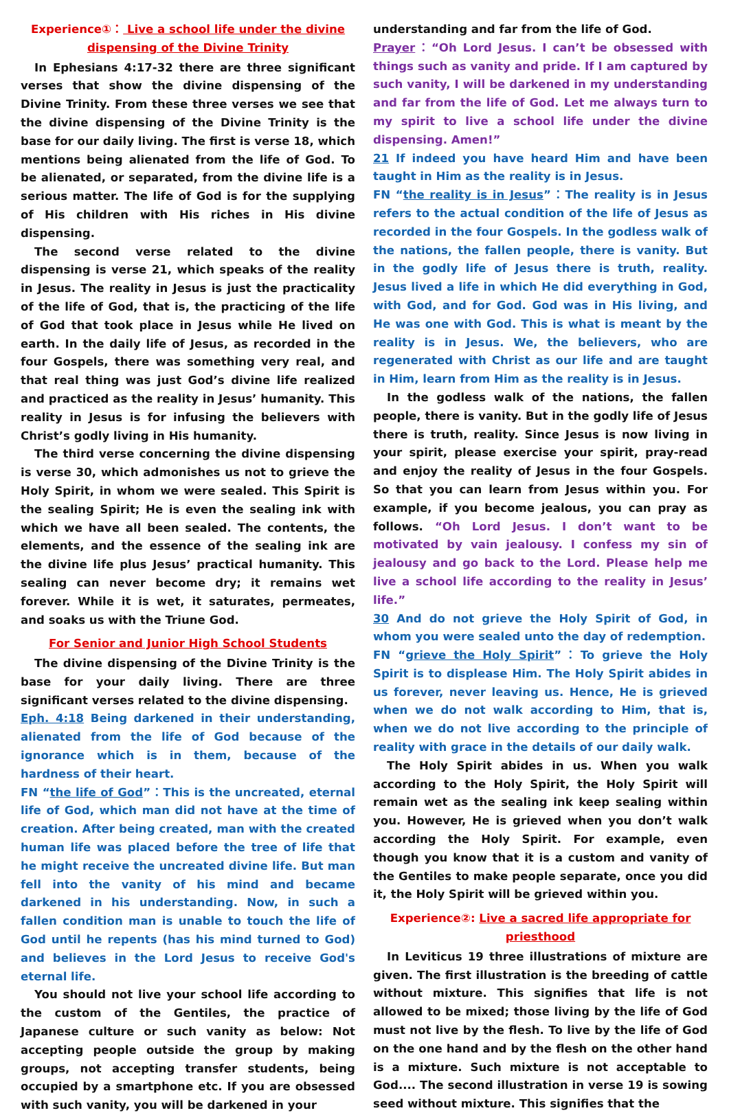Experience①： Live a school life under the divine dispensing of the Divine Trinity
In Ephesians 4:17-32 there are three significant verses that show the divine dispensing of the Divine Trinity. From these three verses we see that the divine dispensing of the Divine Trinity is the base for our daily living. The first is verse 18, which mentions being alienated from the life of God. To be alienated, or separated, from the divine life is a serious matter. The life of God is for the supplying of His children with His riches in His divine dispensing.
The second verse related to the divine dispensing is verse 21, which speaks of the reality in Jesus. The reality in Jesus is just the practicality of the life of God, that is, the practicing of the life of God that took place in Jesus while He lived on earth. In the daily life of Jesus, as recorded in the four Gospels, there was something very real, and that real thing was just God’s divine life realized and practiced as the reality in Jesus’ humanity. This reality in Jesus is for infusing the believers with Christ’s godly living in His humanity.
The third verse concerning the divine dispensing is verse 30, which admonishes us not to grieve the Holy Spirit, in whom we were sealed. This Spirit is the sealing Spirit; He is even the sealing ink with which we have all been sealed. The contents, the elements, and the essence of the sealing ink are the divine life plus Jesus’ practical humanity. This sealing can never become dry; it remains wet forever. While it is wet, it saturates, permeates, and soaks us with the Triune God.
For Senior and Junior High School Students
The divine dispensing of the Divine Trinity is the base for your daily living. There are three significant verses related to the divine dispensing.
Eph. 4:18 Being darkened in their understanding, alienated from the life of God because of the ignorance which is in them, because of the hardness of their heart.
FN “the life of God”：This is the uncreated, eternal life of God, which man did not have at the time of creation. After being created, man with the created human life was placed before the tree of life that he might receive the uncreated divine life. But man fell into the vanity of his mind and became darkened in his understanding. Now, in such a fallen condition man is unable to touch the life of God until he repents (has his mind turned to God) and believes in the Lord Jesus to receive God's eternal life.
You should not live your school life according to the custom of the Gentiles, the practice of Japanese culture or such vanity as below: Not accepting people outside the group by making groups, not accepting transfer students, being occupied by a smartphone etc. If you are obsessed with such vanity, you will be darkened in your
understanding and far from the life of God.
Prayer：“Oh Lord Jesus. I can’t be obsessed with things such as vanity and pride. If I am captured by such vanity, I will be darkened in my understanding and far from the life of God. Let me always turn to my spirit to live a school life under the divine dispensing. Amen!”
21 If indeed you have heard Him and have been taught in Him as the reality is in Jesus.
FN “the reality is in Jesus”：The reality is in Jesus refers to the actual condition of the life of Jesus as recorded in the four Gospels. In the godless walk of the nations, the fallen people, there is vanity. But in the godly life of Jesus there is truth, reality. Jesus lived a life in which He did everything in God, with God, and for God. God was in His living, and He was one with God. This is what is meant by the reality is in Jesus. We, the believers, who are regenerated with Christ as our life and are taught in Him, learn from Him as the reality is in Jesus.
In the godless walk of the nations, the fallen people, there is vanity. But in the godly life of Jesus there is truth, reality. Since Jesus is now living in your spirit, please exercise your spirit, pray-read and enjoy the reality of Jesus in the four Gospels. So that you can learn from Jesus within you. For example, if you become jealous, you can pray as follows. “Oh Lord Jesus. I don’t want to be motivated by vain jealousy. I confess my sin of jealousy and go back to the Lord. Please help me live a school life according to the reality in Jesus’ life.”
30 And do not grieve the Holy Spirit of God, in whom you were sealed unto the day of redemption.
FN “grieve the Holy Spirit”：To grieve the Holy Spirit is to displease Him. The Holy Spirit abides in us forever, never leaving us. Hence, He is grieved when we do not walk according to Him, that is, when we do not live according to the principle of reality with grace in the details of our daily walk.
The Holy Spirit abides in us. When you walk according to the Holy Spirit, the Holy Spirit will remain wet as the sealing ink keep sealing within you. However, He is grieved when you don’t walk according the Holy Spirit. For example, even though you know that it is a custom and vanity of the Gentiles to make people separate, once you did it, the Holy Spirit will be grieved within you.
Experience②: Live a sacred life appropriate for priesthood
In Leviticus 19 three illustrations of mixture are given. The first illustration is the breeding of cattle without mixture. This signifies that life is not allowed to be mixed; those living by the life of God must not live by the flesh. To live by the life of God on the one hand and by the flesh on the other hand is a mixture. Such mixture is not acceptable to God.... The second illustration in verse 19 is sowing seed without mixture. This signifies that the